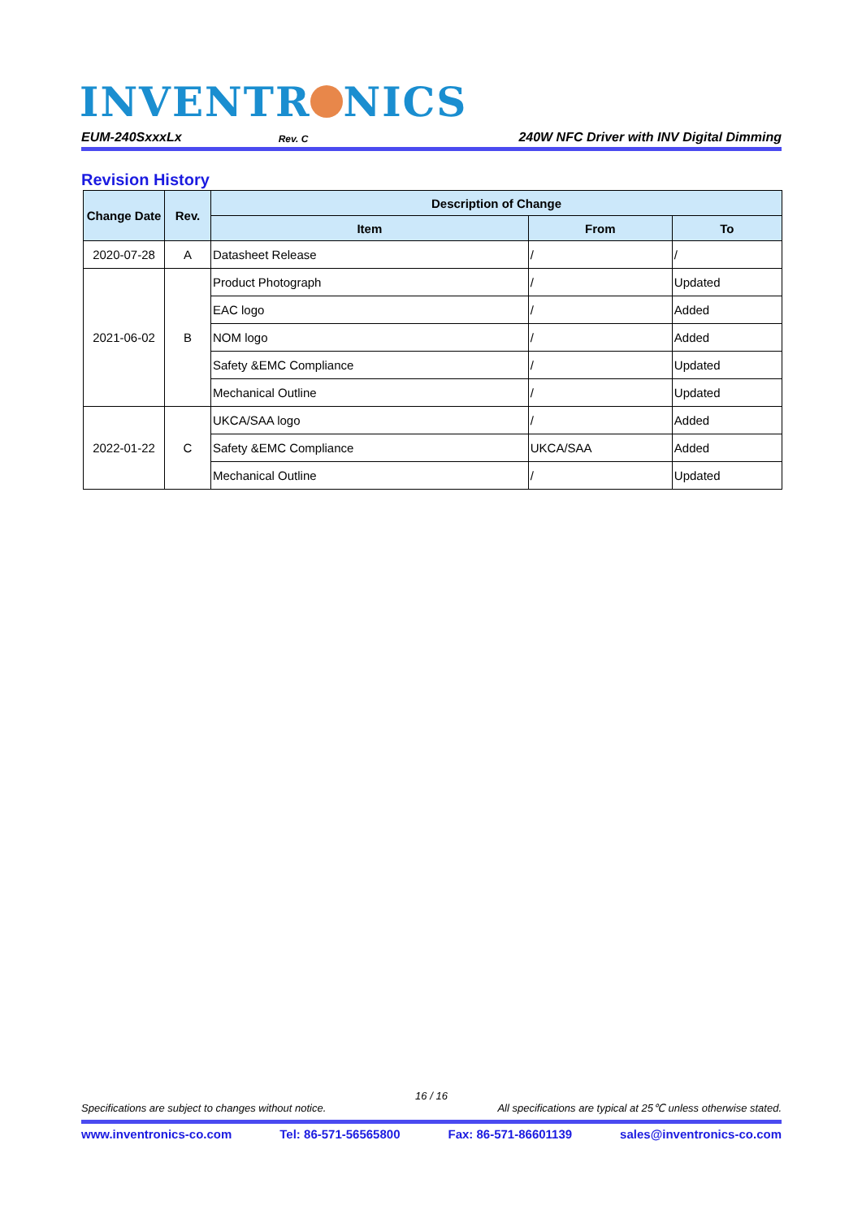INVENTR NICS
EUM-240SxxxLx Rev. C 240W NFC Driver with INV Digital Dimming
Revision History
| Change Date | Rev. | Description of Change | | |
| --- | --- | --- | --- | --- |
| | | Item | From | To |
| 2020-07-28 | A | Datasheet Release | / | / |
| 2021-06-02 | B | Product Photograph | / | Updated |
| | | EAC logo | / | Added |
| | | NOM logo | / | Added |
| | | Safety &EMC Compliance | / | Updated |
| | | Mechanical Outline | / | Updated |
| 2022-01-22 | C | UKCA/SAA logo | / | Added |
| | | Safety &EMC Compliance | UKCA/SAA | Added |
| | | Mechanical Outline | / | Updated |
16 / 16
Specifications are subject to changes without notice. All specifications are typical at 25℃ unless otherwise stated.
www.inventronics-co.com Tel: 86-571-56565800 Fax: 86-571-86601139 sales@inventronics-co.com